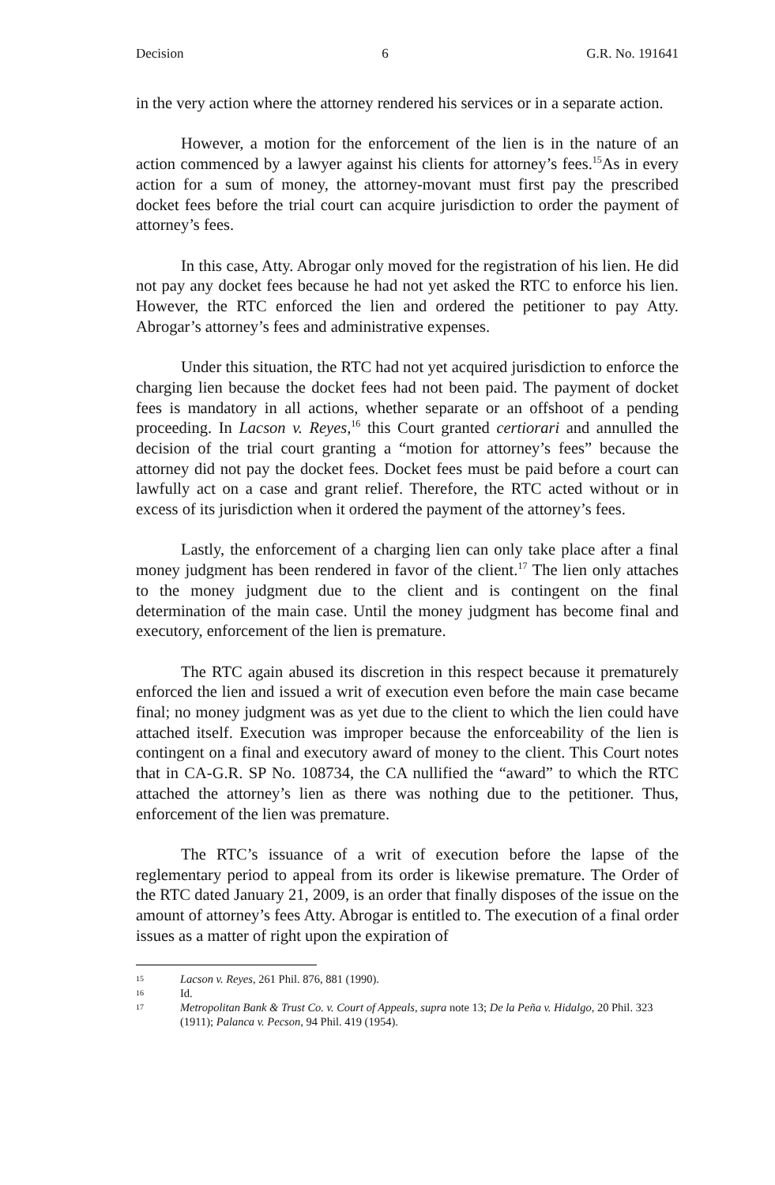Decision 6 G.R. No. 191641
in the very action where the attorney rendered his services or in a separate action.
However, a motion for the enforcement of the lien is in the nature of an action commenced by a lawyer against his clients for attorney’s fees.<sup>15</sup>As in every action for a sum of money, the attorney-movant must first pay the prescribed docket fees before the trial court can acquire jurisdiction to order the payment of attorney’s fees.
In this case, Atty. Abrogar only moved for the registration of his lien. He did not pay any docket fees because he had not yet asked the RTC to enforce his lien. However, the RTC enforced the lien and ordered the petitioner to pay Atty. Abrogar’s attorney’s fees and administrative expenses.
Under this situation, the RTC had not yet acquired jurisdiction to enforce the charging lien because the docket fees had not been paid. The payment of docket fees is mandatory in all actions, whether separate or an offshoot of a pending proceeding. In Lacson v. Reyes,<sup>16</sup> this Court granted certiorari and annulled the decision of the trial court granting a “motion for attorney’s fees” because the attorney did not pay the docket fees. Docket fees must be paid before a court can lawfully act on a case and grant relief. Therefore, the RTC acted without or in excess of its jurisdiction when it ordered the payment of the attorney’s fees.
Lastly, the enforcement of a charging lien can only take place after a final money judgment has been rendered in favor of the client.<sup>17</sup> The lien only attaches to the money judgment due to the client and is contingent on the final determination of the main case. Until the money judgment has become final and executory, enforcement of the lien is premature.
The RTC again abused its discretion in this respect because it prematurely enforced the lien and issued a writ of execution even before the main case became final; no money judgment was as yet due to the client to which the lien could have attached itself. Execution was improper because the enforceability of the lien is contingent on a final and executory award of money to the client. This Court notes that in CA-G.R. SP No. 108734, the CA nullified the “award” to which the RTC attached the attorney’s lien as there was nothing due to the petitioner. Thus, enforcement of the lien was premature.
The RTC’s issuance of a writ of execution before the lapse of the reglementary period to appeal from its order is likewise premature. The Order of the RTC dated January 21, 2009, is an order that finally disposes of the issue on the amount of attorney’s fees Atty. Abrogar is entitled to. The execution of a final order issues as a matter of right upon the expiration of
15 Lacson v. Reyes, 261 Phil. 876, 881 (1990).
16 Id.
17 Metropolitan Bank & Trust Co. v. Court of Appeals, supra note 13; De la Peña v. Hidalgo, 20 Phil. 323 (1911); Palanca v. Pecson, 94 Phil. 419 (1954).